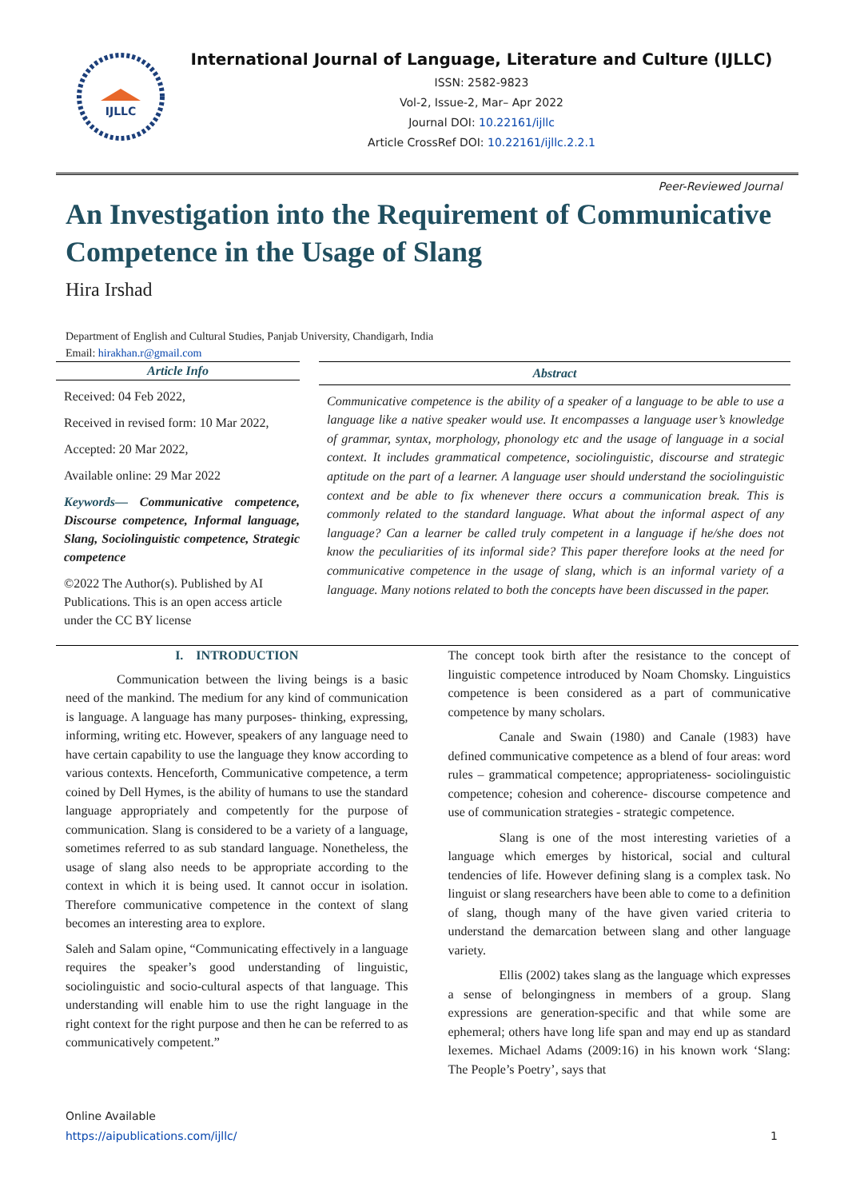IJLLC
International Journal of Language, Literature and Culture (IJLLC)
ISSN: 2582-9823
Vol-2, Issue-2, Mar– Apr 2022
Journal DOI: 10.22161/ijllc
Article CrossRef DOI: 10.22161/ijllc.2.2.1
Peer-Reviewed Journal
An Investigation into the Requirement of Communicative Competence in the Usage of Slang
Hira Irshad
Department of English and Cultural Studies, Panjab University, Chandigarh, India
Email: hirakhan.r@gmail.com
Article Info
Received: 04 Feb 2022,
Received in revised form: 10 Mar 2022,
Accepted: 20 Mar 2022,
Available online: 29 Mar 2022
Keywords— Communicative competence, Discourse competence, Informal language, Slang, Sociolinguistic competence, Strategic competence
©2022 The Author(s). Published by AI Publications. This is an open access article under the CC BY license
Abstract
Communicative competence is the ability of a speaker of a language to be able to use a language like a native speaker would use. It encompasses a language user’s knowledge of grammar, syntax, morphology, phonology etc and the usage of language in a social context. It includes grammatical competence, sociolinguistic, discourse and strategic aptitude on the part of a learner. A language user should understand the sociolinguistic context and be able to fix whenever there occurs a communication break. This is commonly related to the standard language. What about the informal aspect of any language? Can a learner be called truly competent in a language if he/she does not know the peculiarities of its informal side? This paper therefore looks at the need for communicative competence in the usage of slang, which is an informal variety of a language. Many notions related to both the concepts have been discussed in the paper.
I. INTRODUCTION
Communication between the living beings is a basic need of the mankind. The medium for any kind of communication is language. A language has many purposes- thinking, expressing, informing, writing etc. However, speakers of any language need to have certain capability to use the language they know according to various contexts. Henceforth, Communicative competence, a term coined by Dell Hymes, is the ability of humans to use the standard language appropriately and competently for the purpose of communication. Slang is considered to be a variety of a language, sometimes referred to as sub standard language. Nonetheless, the usage of slang also needs to be appropriate according to the context in which it is being used. It cannot occur in isolation. Therefore communicative competence in the context of slang becomes an interesting area to explore.
Saleh and Salam opine, “Communicating effectively in a language requires the speaker’s good understanding of linguistic, sociolinguistic and socio-cultural aspects of that language. This understanding will enable him to use the right language in the right context for the right purpose and then he can be referred to as communicatively competent.”
The concept took birth after the resistance to the concept of linguistic competence introduced by Noam Chomsky. Linguistics competence is been considered as a part of communicative competence by many scholars.
Canale and Swain (1980) and Canale (1983) have defined communicative competence as a blend of four areas: word rules – grammatical competence; appropriateness- sociolinguistic competence; cohesion and coherence- discourse competence and use of communication strategies - strategic competence.
Slang is one of the most interesting varieties of a language which emerges by historical, social and cultural tendencies of life. However defining slang is a complex task. No linguist or slang researchers have been able to come to a definition of slang, though many of the have given varied criteria to understand the demarcation between slang and other language variety.
Ellis (2002) takes slang as the language which expresses a sense of belongingness in members of a group. Slang expressions are generation-specific and that while some are ephemeral; others have long life span and may end up as standard lexemes. Michael Adams (2009:16) in his known work ‘Slang: The People’s Poetry’, says that
Online Available
https://aipublications.com/ijllc/
1